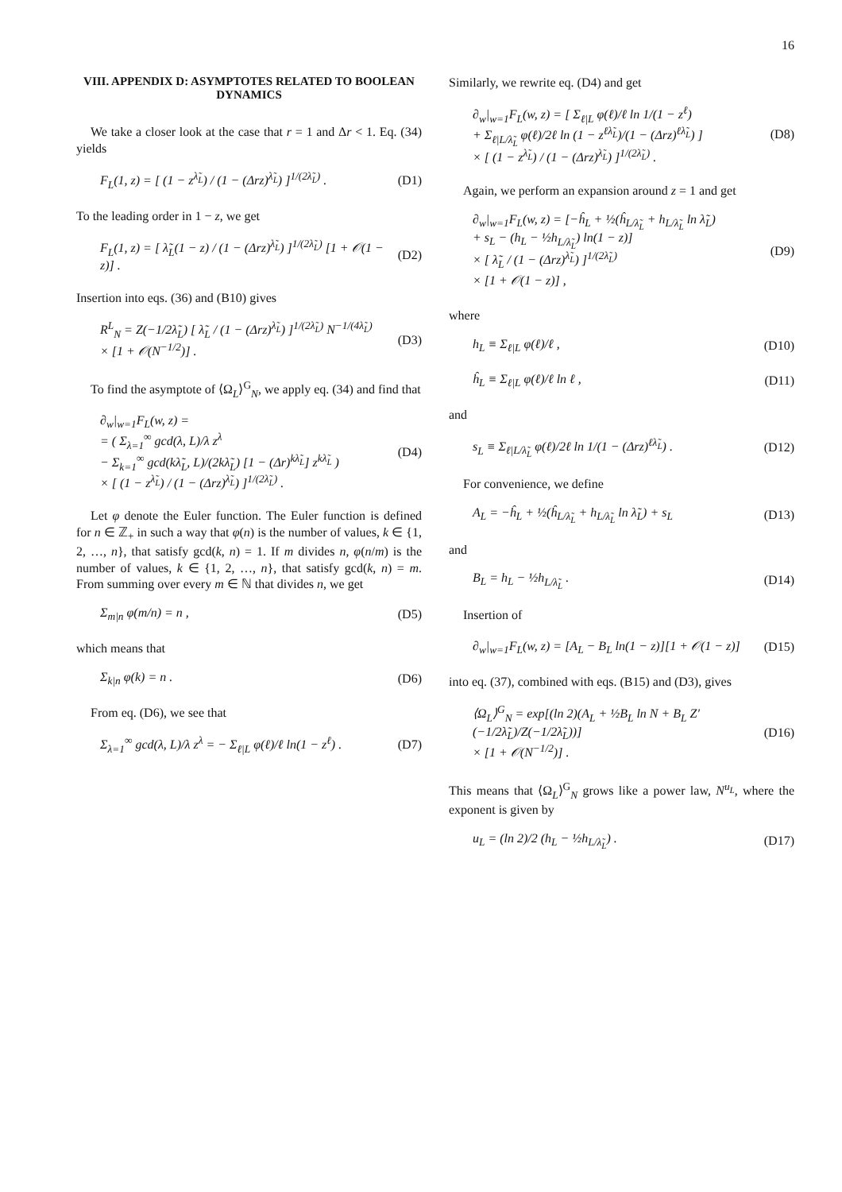16
VIII. APPENDIX D: ASYMPTOTES RELATED TO BOOLEAN DYNAMICS
We take a closer look at the case that r = 1 and Δr < 1. Eq. (34) yields
F<sub>L</sub>(1, z) = [ (1 − z<sup>λ̃<sub>L</sub></sup>) / (1 − (Δrz)<sup>λ̃<sub>L</sub></sup>) ]<sup>1/(2λ̃<sub>L</sub>)</sup> .
(D1)
To the leading order in 1 − z, we get
F<sub>L</sub>(1, z) = [ λ̃<sub>L</sub>(1 − z) / (1 − (Δrz)<sup>λ̃<sub>L</sub></sup>) ]<sup>1/(2λ̃<sub>L</sub>)</sup> [1 + 𝒪(1 − z)] .
(D2)
Insertion into eqs. (36) and (B10) gives
R<sup>L</sup><sub>N</sub> = Z(−1/2λ̃<sub>L</sub>) [ λ̃<sub>L</sub> / (1 − (Δrz)<sup>λ̃<sub>L</sub></sup>) ]<sup>1/(2λ̃<sub>L</sub>)</sup> N<sup>−1/(4λ̃<sub>L</sub>)</sup>
× [1 + 𝒪(N<sup>−1/2</sup>)] .
(D3)
To find the asymptote of ⟨Ω<sub>L</sub>⟩<sup>G</sup><sub>N</sub>, we apply eq. (34) and find that
∂<sub>w</sub>|<sub>w=1</sub>F<sub>L</sub>(w, z) =
= ( Σ<sub>λ=1</sub><sup>∞</sup> gcd(λ, L)/λ z<sup>λ</sup>
− Σ<sub>k=1</sub><sup>∞</sup> gcd(kλ̃<sub>L</sub>, L)/(2kλ̃<sub>L</sub>) [1 − (Δr)<sup>kλ̃<sub>L</sub></sup>] z<sup>kλ̃<sub>L</sub></sup> )
× [ (1 − z<sup>λ̃<sub>L</sub></sup>) / (1 − (Δrz)<sup>λ̃<sub>L</sub></sup>) ]<sup>1/(2λ̃<sub>L</sub>)</sup> .
(D4)
Let φ denote the Euler function. The Euler function is defined for n ∈ ℤ<sub>+</sub> in such a way that φ(n) is the number of values, k ∈ {1, 2, …, n}, that satisfy gcd(k, n) = 1. If m divides n, φ(n/m) is the number of values, k ∈ {1, 2, …, n}, that satisfy gcd(k, n) = m. From summing over every m ∈ ℕ that divides n, we get
Σ<sub>m|n</sub> φ(m/n) = n , (D5)
which means that
Σ<sub>k|n</sub> φ(k) = n . (D6)
From eq. (D6), we see that
Σ<sub>λ=1</sub><sup>∞</sup> gcd(λ, L)/λ z<sup>λ</sup> = − Σ<sub>ℓ|L</sub> φ(ℓ)/ℓ ln(1 − z<sup>ℓ</sup>) .
(D7)
Similarly, we rewrite eq. (D4) and get
∂<sub>w</sub>|<sub>w=1</sub>F<sub>L</sub>(w, z) = [ Σ<sub>ℓ|L</sub> φ(ℓ)/ℓ ln 1/(1 − z<sup>ℓ</sup>)
+ Σ<sub>ℓ|L/λ̃<sub>L</sub></sub> φ(ℓ)/2ℓ ln (1 − z<sup>ℓλ̃<sub>L</sub></sup>)/(1 − (Δrz)<sup>ℓλ̃<sub>L</sub></sup>) ]
× [ (1 − z<sup>λ̃<sub>L</sub></sup>) / (1 − (Δrz)<sup>λ̃<sub>L</sub></sup>) ]<sup>1/(2λ̃<sub>L</sub>)</sup> .
(D8)
Again, we perform an expansion around z = 1 and get
∂<sub>w</sub>|<sub>w=1</sub>F<sub>L</sub>(w, z) = [−ĥ<sub>L</sub> + ½(ĥ<sub>L/λ̃<sub>L</sub></sub> + h<sub>L/λ̃<sub>L</sub></sub> ln λ̃<sub>L</sub>)
+ s<sub>L</sub> − (h<sub>L</sub> − ½h<sub>L/λ̃<sub>L</sub></sub>) ln(1 − z)]
× [ λ̃<sub>L</sub> / (1 − (Δrz)<sup>λ̃<sub>L</sub></sup>) ]<sup>1/(2λ̃<sub>L</sub>)</sup>
× [1 + 𝒪(1 − z)] ,
(D9)
where
h<sub>L</sub> ≡ Σ<sub>ℓ|L</sub> φ(ℓ)/ℓ , (D10)
ĥ<sub>L</sub> ≡ Σ<sub>ℓ|L</sub> φ(ℓ)/ℓ ln ℓ , (D11)
and
s<sub>L</sub> ≡ Σ<sub>ℓ|L/λ̃<sub>L</sub></sub> φ(ℓ)/2ℓ ln 1/(1 − (Δrz)<sup>ℓλ̃<sub>L</sub></sup>) .
(D12)
For convenience, we define
A<sub>L</sub> = −ĥ<sub>L</sub> + ½(ĥ<sub>L/λ̃<sub>L</sub></sub> + h<sub>L/λ̃<sub>L</sub></sub> ln λ̃<sub>L</sub>) + s<sub>L</sub>
(D13)
and
B<sub>L</sub> = h<sub>L</sub> − ½h<sub>L/λ̃<sub>L</sub></sub> . (D14)
Insertion of
∂<sub>w</sub>|<sub>w=1</sub>F<sub>L</sub>(w, z) = [A<sub>L</sub> − B<sub>L</sub> ln(1 − z)][1 + 𝒪(1 − z)]
(D15)
into eq. (37), combined with eqs. (B15) and (D3), gives
⟨Ω<sub>L</sub>⟩<sup>G</sup><sub>N</sub> = exp[(ln 2)(A<sub>L</sub> + ½B<sub>L</sub> ln N + B<sub>L</sub> Z′(−1/2λ̃<sub>L</sub>)/Z(−1/2λ̃<sub>L</sub>))]
× [1 + 𝒪(N<sup>−1/2</sup>)] .
(D16)
This means that ⟨Ω<sub>L</sub>⟩<sup>G</sup><sub>N</sub> grows like a power law, N<sup>u<sub>L</sub></sup>, where the exponent is given by
u<sub>L</sub> = (ln 2)/2 (h<sub>L</sub> − ½h<sub>L/λ̃<sub>L</sub></sub>) . (D17)